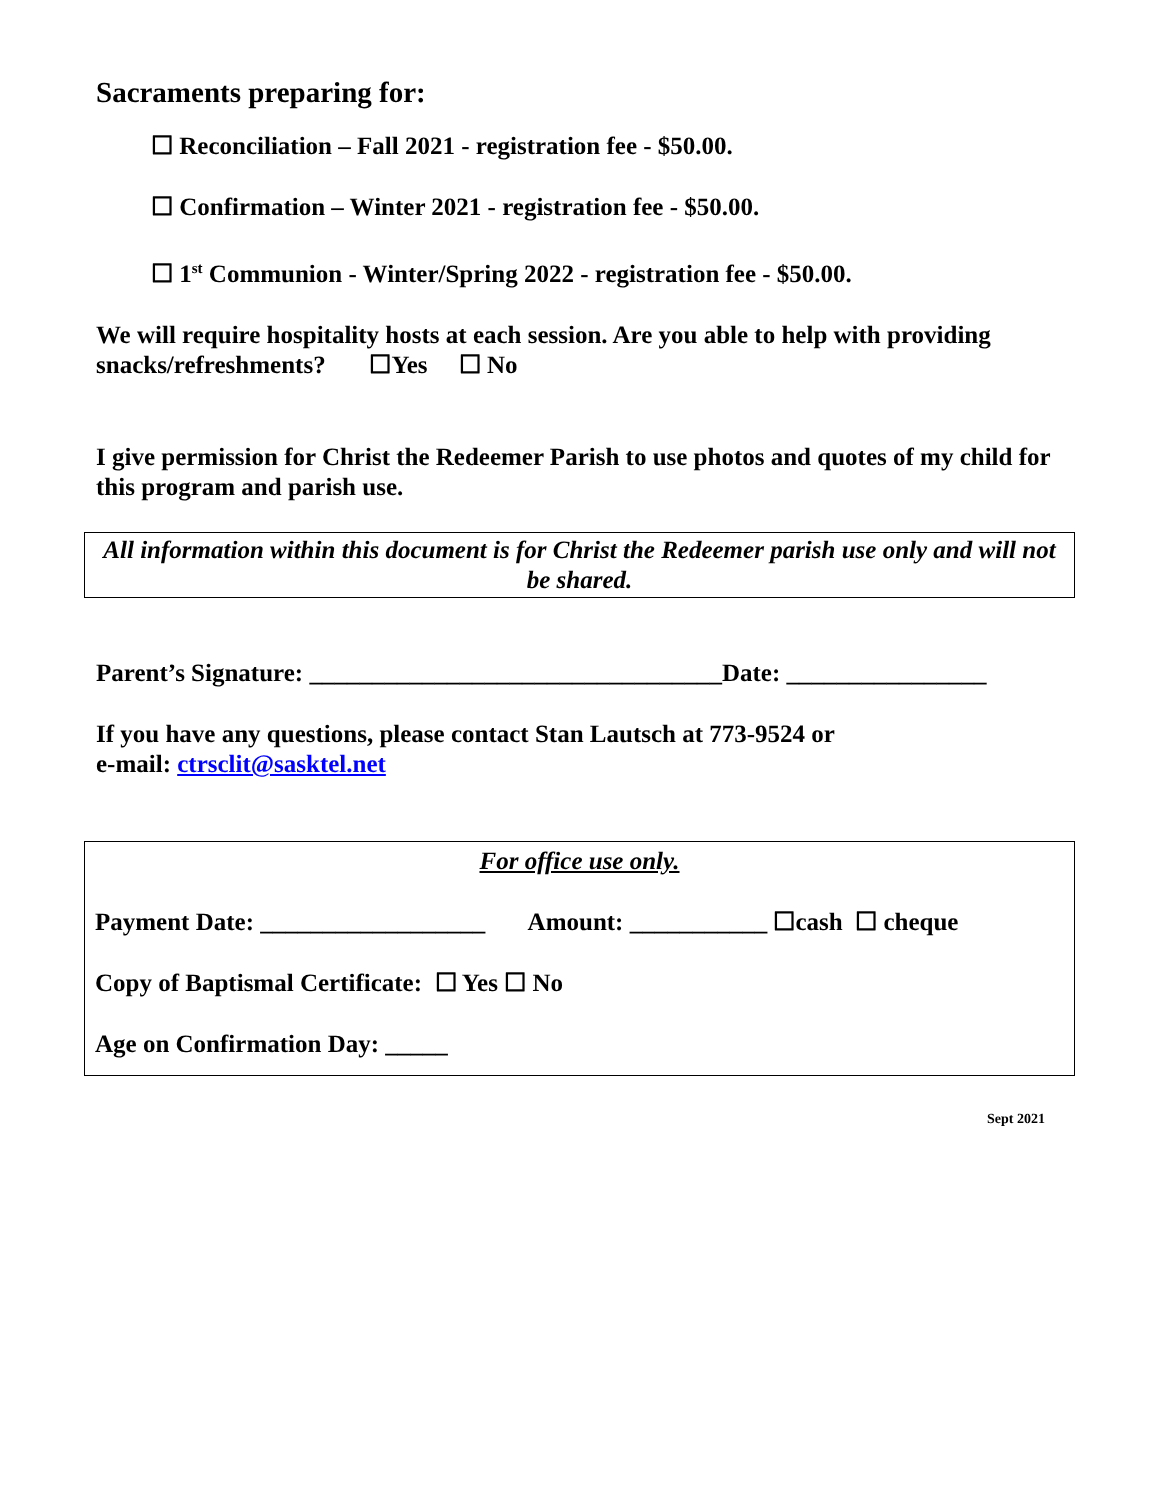Sacraments preparing for:
☐ Reconciliation – Fall 2021 - registration fee - $50.00.
☐ Confirmation – Winter 2021 - registration fee - $50.00.
☐ 1<sup>st</sup> Communion - Winter/Spring 2022 - registration fee - $50.00.
We will require hospitality hosts at each session. Are you able to help with providing snacks/refreshments? ☐Yes ☐ No
I give permission for Christ the Redeemer Parish to use photos and quotes of my child for this program and parish use.
All information within this document is for Christ the Redeemer parish use only and will not be shared.
Parent’s Signature: _________________________________Date: ________________
If you have any questions, please contact Stan Lautsch at 773-9524 or
e-mail: ctrsclit@sasktel.net
For office use only.
Payment Date: __________________ Amount: ___________ ☐cash ☐ cheque
Copy of Baptismal Certificate: ☐ Yes ☐ No
Age on Confirmation Day: _____
Sept 2021